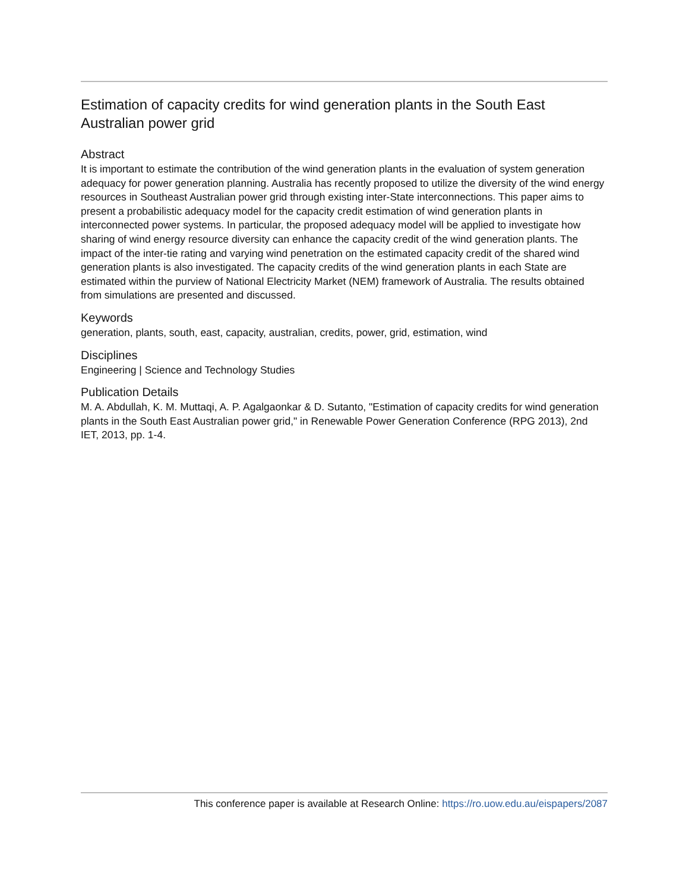Estimation of capacity credits for wind generation plants in the South East Australian power grid
Abstract
It is important to estimate the contribution of the wind generation plants in the evaluation of system generation adequacy for power generation planning. Australia has recently proposed to utilize the diversity of the wind energy resources in Southeast Australian power grid through existing inter-State interconnections. This paper aims to present a probabilistic adequacy model for the capacity credit estimation of wind generation plants in interconnected power systems. In particular, the proposed adequacy model will be applied to investigate how sharing of wind energy resource diversity can enhance the capacity credit of the wind generation plants. The impact of the inter-tie rating and varying wind penetration on the estimated capacity credit of the shared wind generation plants is also investigated. The capacity credits of the wind generation plants in each State are estimated within the purview of National Electricity Market (NEM) framework of Australia. The results obtained from simulations are presented and discussed.
Keywords
generation, plants, south, east, capacity, australian, credits, power, grid, estimation, wind
Disciplines
Engineering | Science and Technology Studies
Publication Details
M. A. Abdullah, K. M. Muttaqi, A. P. Agalgaonkar & D. Sutanto, "Estimation of capacity credits for wind generation plants in the South East Australian power grid," in Renewable Power Generation Conference (RPG 2013), 2nd IET, 2013, pp. 1-4.
This conference paper is available at Research Online: https://ro.uow.edu.au/eispapers/2087